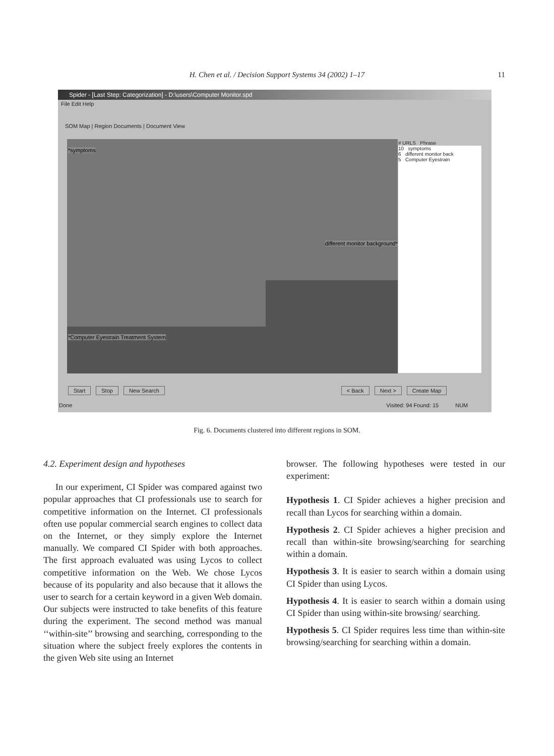H. Chen et al. / Decision Support Systems 34 (2002) 1–17
11
Spider - [Last Step: Categorization] - D:\users\Computer Monitor.spd
File Edit Help
SOM Map | Region Documents | Document View
*symptoms
different monitor background*
*Computer Eyestrain Treatment System
# URLS Phrase
10 symptoms
6 different monitor back
5 Computer Eyestrain
Start Stop New Search < Back Next > Create Map
Done Visited: 94 Found: 15 NUM
Fig. 6. Documents clustered into different regions in SOM.
4.2. Experiment design and hypotheses
In our experiment, CI Spider was compared against two popular approaches that CI professionals use to search for competitive information on the Internet. CI professionals often use popular commercial search engines to collect data on the Internet, or they simply explore the Internet manually. We compared CI Spider with both approaches. The first approach evaluated was using Lycos to collect competitive information on the Web. We chose Lycos because of its popularity and also because that it allows the user to search for a certain keyword in a given Web domain. Our subjects were instructed to take benefits of this feature during the experiment. The second method was manual ‘‘within-site’’ browsing and searching, corresponding to the situation where the subject freely explores the contents in the given Web site using an Internet
browser. The following hypotheses were tested in our experiment:
Hypothesis 1. CI Spider achieves a higher precision and recall than Lycos for searching within a domain.
Hypothesis 2. CI Spider achieves a higher precision and recall than within-site browsing/searching for searching within a domain.
Hypothesis 3. It is easier to search within a domain using CI Spider than using Lycos.
Hypothesis 4. It is easier to search within a domain using CI Spider than using within-site browsing/ searching.
Hypothesis 5. CI Spider requires less time than within-site browsing/searching for searching within a domain.